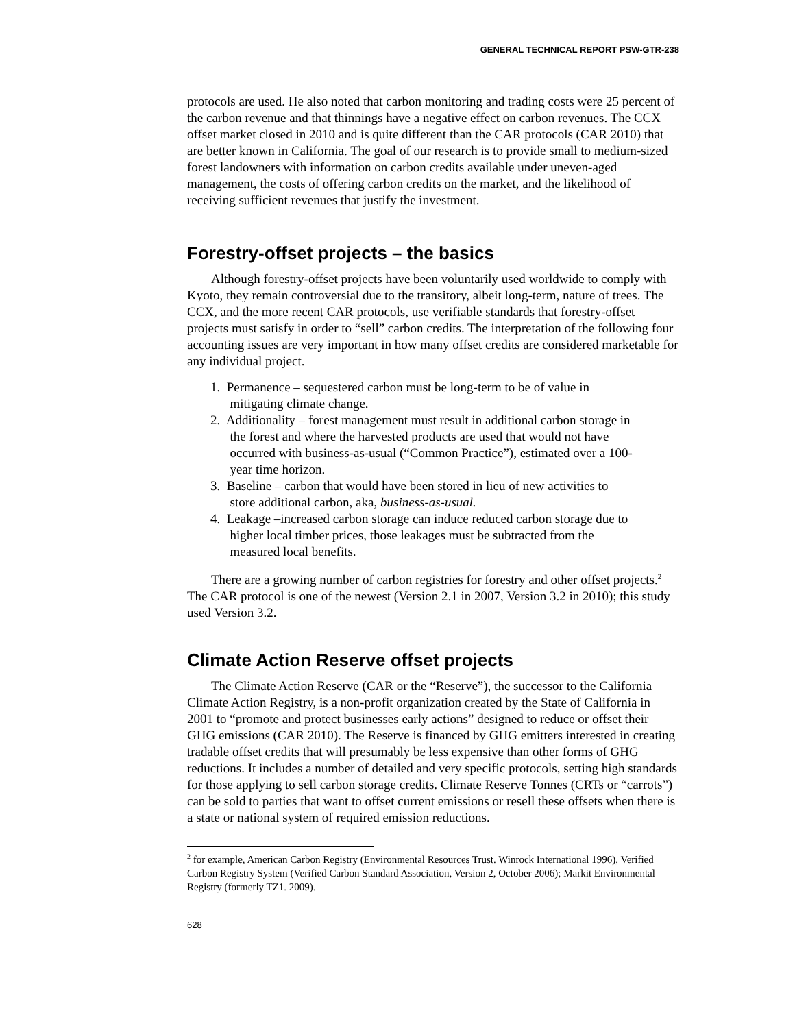GENERAL TECHNICAL REPORT PSW-GTR-238
protocols are used. He also noted that carbon monitoring and trading costs were 25 percent of the carbon revenue and that thinnings have a negative effect on carbon revenues. The CCX offset market closed in 2010 and is quite different than the CAR protocols (CAR 2010) that are better known in California. The goal of our research is to provide small to medium-sized forest landowners with information on carbon credits available under uneven-aged management, the costs of offering carbon credits on the market, and the likelihood of receiving sufficient revenues that justify the investment.
Forestry-offset projects – the basics
Although forestry-offset projects have been voluntarily used worldwide to comply with Kyoto, they remain controversial due to the transitory, albeit long-term, nature of trees. The CCX, and the more recent CAR protocols, use verifiable standards that forestry-offset projects must satisfy in order to “sell” carbon credits. The interpretation of the following four accounting issues are very important in how many offset credits are considered marketable for any individual project.
1. Permanence – sequestered carbon must be long-term to be of value in
mitigating climate change.
2. Additionality – forest management must result in additional carbon storage in
the forest and where the harvested products are used that would not have
occurred with business-as-usual (“Common Practice”), estimated over a 100-
year time horizon.
3. Baseline – carbon that would have been stored in lieu of new activities to
store additional carbon, aka, business-as-usual.
4. Leakage –increased carbon storage can induce reduced carbon storage due to
higher local timber prices, those leakages must be subtracted from the
measured local benefits.
There are a growing number of carbon registries for forestry and other offset projects.<sup>2</sup> The CAR protocol is one of the newest (Version 2.1 in 2007, Version 3.2 in 2010); this study used Version 3.2.
Climate Action Reserve offset projects
The Climate Action Reserve (CAR or the “Reserve”), the successor to the California Climate Action Registry, is a non-profit organization created by the State of California in 2001 to “promote and protect businesses early actions” designed to reduce or offset their GHG emissions (CAR 2010). The Reserve is financed by GHG emitters interested in creating tradable offset credits that will presumably be less expensive than other forms of GHG reductions. It includes a number of detailed and very specific protocols, setting high standards for those applying to sell carbon storage credits. Climate Reserve Tonnes (CRTs or “carrots”) can be sold to parties that want to offset current emissions or resell these offsets when there is a state or national system of required emission reductions.
<sup>2</sup> for example, American Carbon Registry (Environmental Resources Trust. Winrock International 1996), Verified Carbon Registry System (Verified Carbon Standard Association, Version 2, October 2006); Markit Environmental Registry (formerly TZ1. 2009).
628